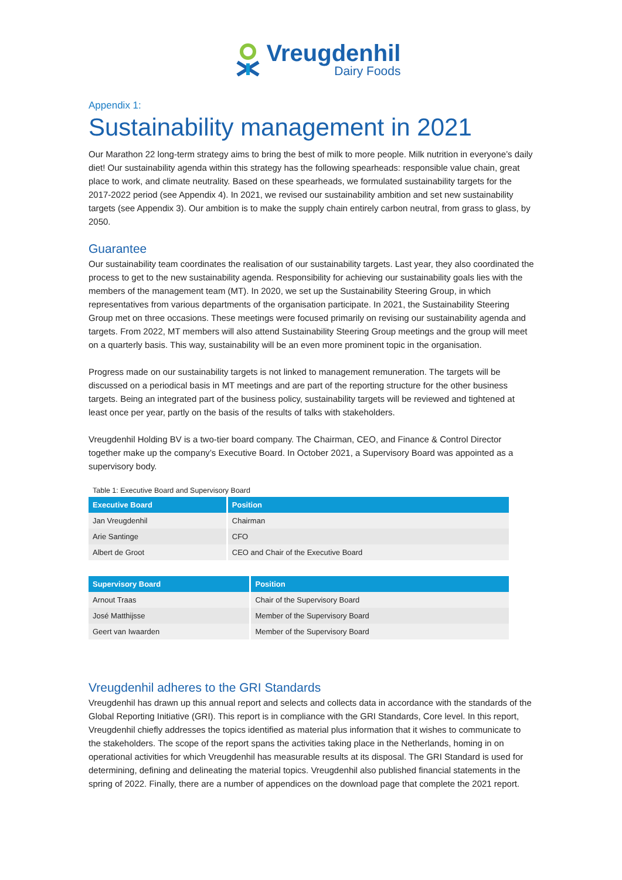Vreugdenhil
Dairy Foods
Appendix 1:
Sustainability management in 2021
Our Marathon 22 long-term strategy aims to bring the best of milk to more people. Milk nutrition in everyone’s daily diet! Our sustainability agenda within this strategy has the following spearheads: responsible value chain, great place to work, and climate neutrality. Based on these spearheads, we formulated sustainability targets for the 2017-2022 period (see Appendix 4). In 2021, we revised our sustainability ambition and set new sustainability targets (see Appendix 3). Our ambition is to make the supply chain entirely carbon neutral, from grass to glass, by 2050.
Guarantee
Our sustainability team coordinates the realisation of our sustainability targets. Last year, they also coordinated the process to get to the new sustainability agenda. Responsibility for achieving our sustainability goals lies with the members of the management team (MT). In 2020, we set up the Sustainability Steering Group, in which representatives from various departments of the organisation participate. In 2021, the Sustainability Steering Group met on three occasions. These meetings were focused primarily on revising our sustainability agenda and targets. From 2022, MT members will also attend Sustainability Steering Group meetings and the group will meet on a quarterly basis. This way, sustainability will be an even more prominent topic in the organisation.
Progress made on our sustainability targets is not linked to management remuneration. The targets will be discussed on a periodical basis in MT meetings and are part of the reporting structure for the other business targets. Being an integrated part of the business policy, sustainability targets will be reviewed and tightened at least once per year, partly on the basis of the results of talks with stakeholders.
Vreugdenhil Holding BV is a two-tier board company. The Chairman, CEO, and Finance & Control Director together make up the company’s Executive Board. In October 2021, a Supervisory Board was appointed as a supervisory body.
Table 1: Executive Board and Supervisory Board
| Executive Board | Position |
| --- | --- |
| Jan Vreugdenhil | Chairman |
| Arie Santinge | CFO |
| Albert de Groot | CEO and Chair of the Executive Board |
| Supervisory Board | Position |
| --- | --- |
| Arnout Traas | Chair of the Supervisory Board |
| José Matthijsse | Member of the Supervisory Board |
| Geert van Iwaarden | Member of the Supervisory Board |
Vreugdenhil adheres to the GRI Standards
Vreugdenhil has drawn up this annual report and selects and collects data in accordance with the standards of the Global Reporting Initiative (GRI). This report is in compliance with the GRI Standards, Core level. In this report, Vreugdenhil chiefly addresses the topics identified as material plus information that it wishes to communicate to the stakeholders. The scope of the report spans the activities taking place in the Netherlands, homing in on operational activities for which Vreugdenhil has measurable results at its disposal. The GRI Standard is used for determining, defining and delineating the material topics. Vreugdenhil also published financial statements in the spring of 2022. Finally, there are a number of appendices on the download page that complete the 2021 report.